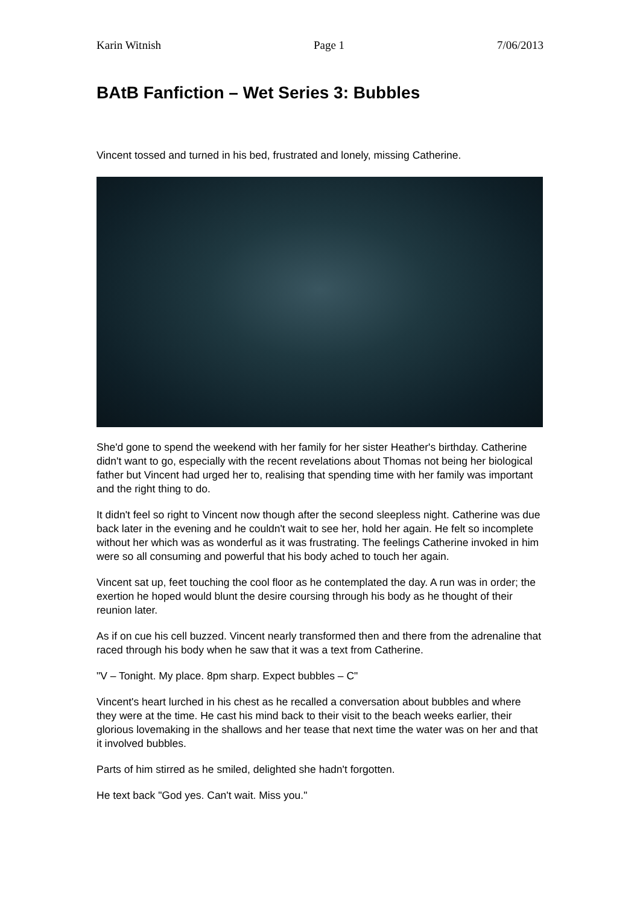Karin Witnish Page 1 7/06/2013
BAtB Fanfiction – Wet Series 3: Bubbles
Vincent tossed and turned in his bed, frustrated and lonely, missing Catherine.
She'd gone to spend the weekend with her family for her sister Heather's birthday. Catherine didn't want to go, especially with the recent revelations about Thomas not being her biological father but Vincent had urged her to, realising that spending time with her family was important and the right thing to do.
It didn't feel so right to Vincent now though after the second sleepless night. Catherine was due back later in the evening and he couldn't wait to see her, hold her again. He felt so incomplete without her which was as wonderful as it was frustrating. The feelings Catherine invoked in him were so all consuming and powerful that his body ached to touch her again.
Vincent sat up, feet touching the cool floor as he contemplated the day. A run was in order; the exertion he hoped would blunt the desire coursing through his body as he thought of their reunion later.
As if on cue his cell buzzed. Vincent nearly transformed then and there from the adrenaline that raced through his body when he saw that it was a text from Catherine.
"V – Tonight. My place. 8pm sharp. Expect bubbles – C"
Vincent's heart lurched in his chest as he recalled a conversation about bubbles and where they were at the time. He cast his mind back to their visit to the beach weeks earlier, their glorious lovemaking in the shallows and her tease that next time the water was on her and that it involved bubbles.
Parts of him stirred as he smiled, delighted she hadn't forgotten.
He text back "God yes. Can't wait. Miss you."